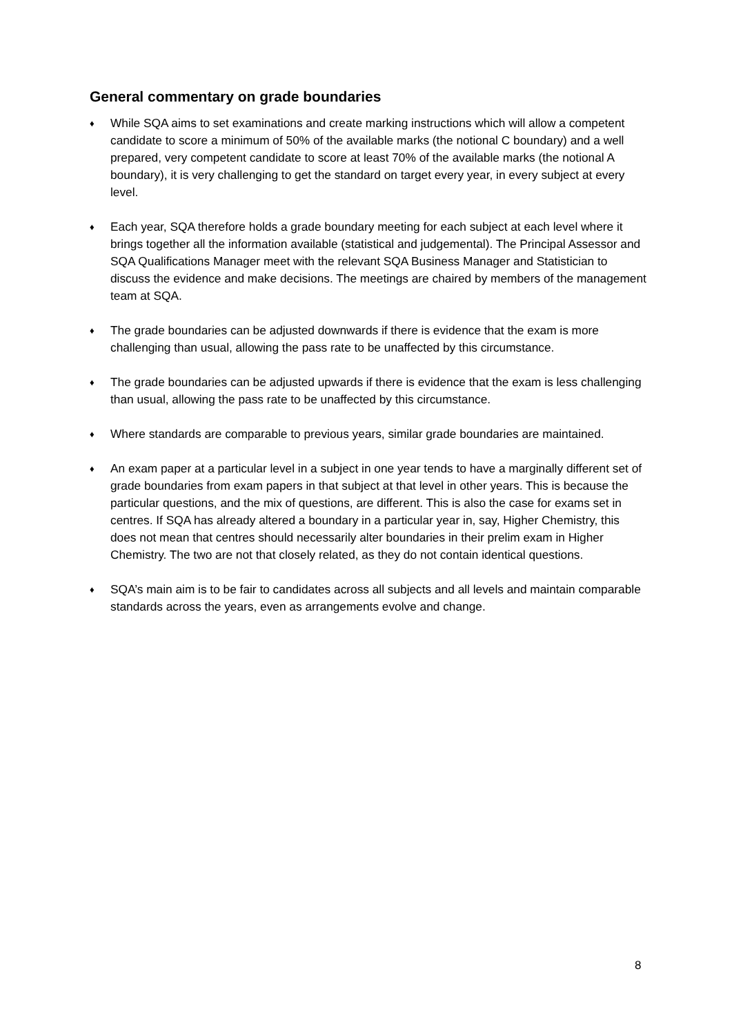General commentary on grade boundaries
♦ While SQA aims to set examinations and create marking instructions which will allow a competent candidate to score a minimum of 50% of the available marks (the notional C boundary) and a well prepared, very competent candidate to score at least 70% of the available marks (the notional A boundary), it is very challenging to get the standard on target every year, in every subject at every level.
♦ Each year, SQA therefore holds a grade boundary meeting for each subject at each level where it brings together all the information available (statistical and judgemental). The Principal Assessor and SQA Qualifications Manager meet with the relevant SQA Business Manager and Statistician to discuss the evidence and make decisions. The meetings are chaired by members of the management team at SQA.
♦ The grade boundaries can be adjusted downwards if there is evidence that the exam is more challenging than usual, allowing the pass rate to be unaffected by this circumstance.
♦ The grade boundaries can be adjusted upwards if there is evidence that the exam is less challenging than usual, allowing the pass rate to be unaffected by this circumstance.
♦ Where standards are comparable to previous years, similar grade boundaries are maintained.
♦ An exam paper at a particular level in a subject in one year tends to have a marginally different set of grade boundaries from exam papers in that subject at that level in other years. This is because the particular questions, and the mix of questions, are different. This is also the case for exams set in centres. If SQA has already altered a boundary in a particular year in, say, Higher Chemistry, this does not mean that centres should necessarily alter boundaries in their prelim exam in Higher Chemistry. The two are not that closely related, as they do not contain identical questions.
♦ SQA’s main aim is to be fair to candidates across all subjects and all levels and maintain comparable standards across the years, even as arrangements evolve and change.
8